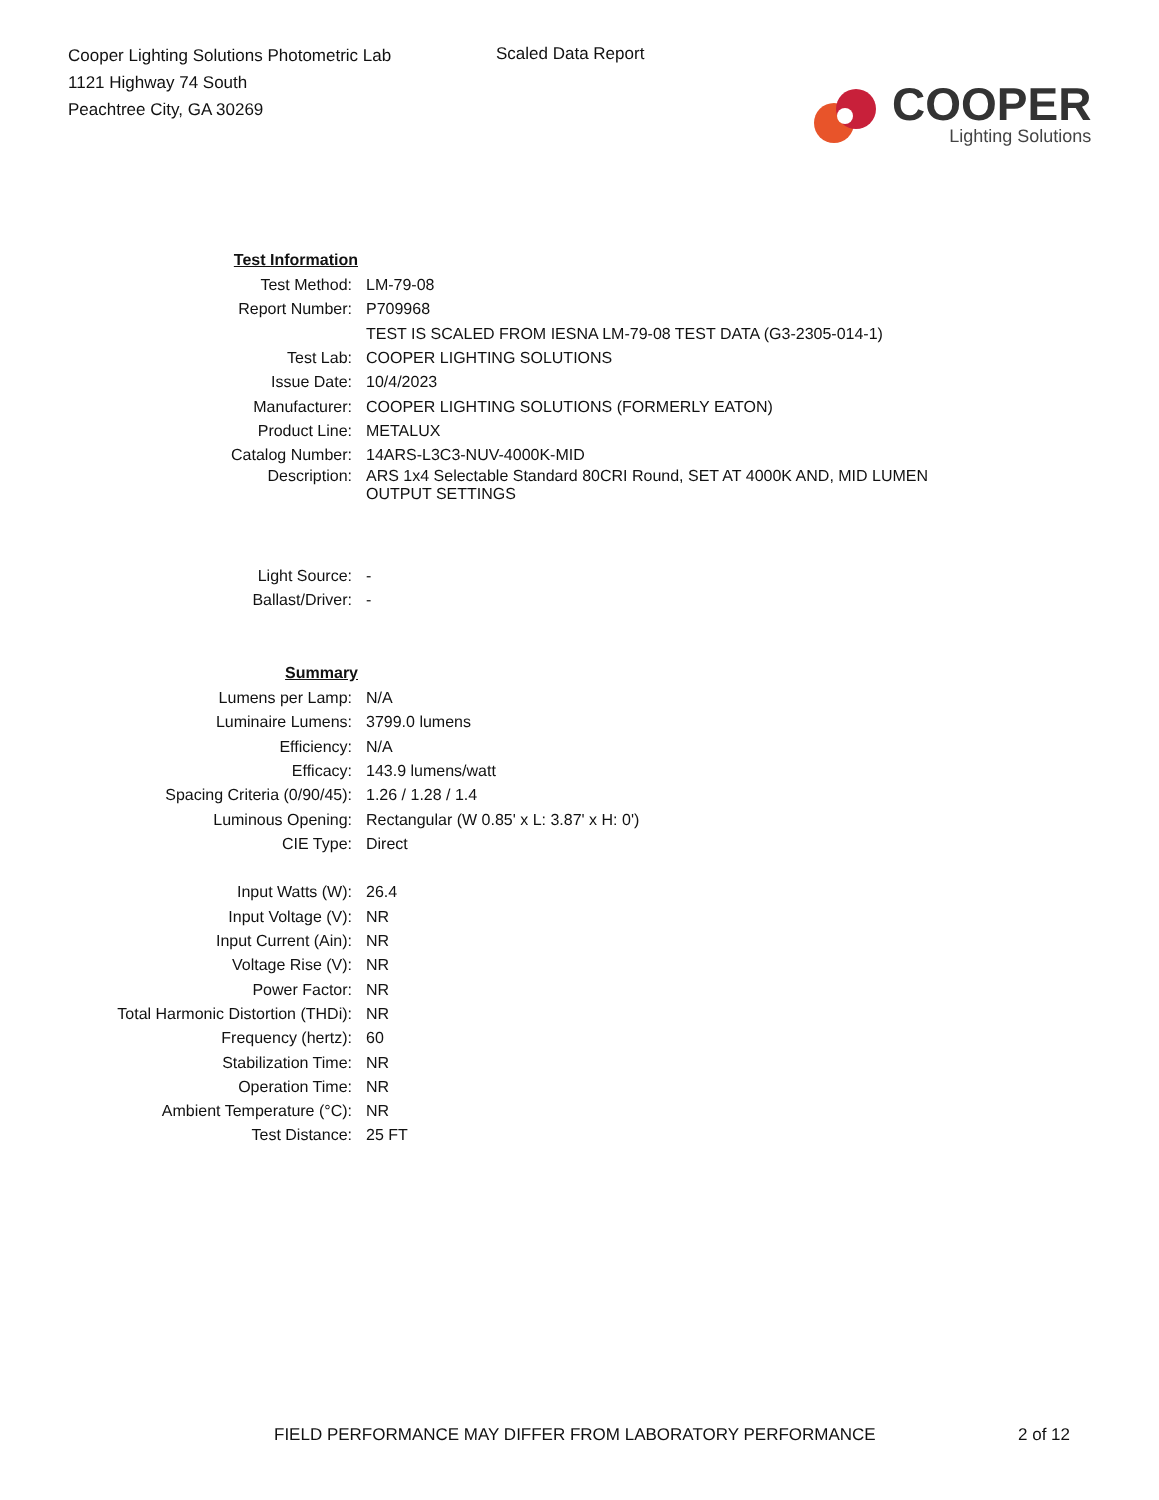Cooper Lighting Solutions Photometric Lab
1121 Highway 74 South
Peachtree City, GA 30269
Scaled Data Report
COOPER
Lighting Solutions
| Test Information | |
| Test Method: | LM-79-08 |
| Report Number: | P709968 |
| | TEST IS SCALED FROM IESNA LM-79-08 TEST DATA (G3-2305-014-1) |
| Test Lab: | COOPER LIGHTING SOLUTIONS |
| Issue Date: | 10/4/2023 |
| Manufacturer: | COOPER LIGHTING SOLUTIONS (FORMERLY EATON) |
| Product Line: | METALUX |
| Catalog Number: | 14ARS-L3C3-NUV-4000K-MID |
| Description: | ARS 1x4 Selectable Standard 80CRI Round, SET AT 4000K AND, MID LUMEN OUTPUT SETTINGS |
| Light Source: | - |
| Ballast/Driver: | - |
| Summary | |
| Lumens per Lamp: | N/A |
| Luminaire Lumens: | 3799.0 lumens |
| Efficiency: | N/A |
| Efficacy: | 143.9 lumens/watt |
| Spacing Criteria (0/90/45): | 1.26 / 1.28 / 1.4 |
| Luminous Opening: | Rectangular (W 0.85' x L: 3.87' x H: 0') |
| CIE Type: | Direct |
| Input Watts (W): | 26.4 |
| Input Voltage (V): | NR |
| Input Current (Ain): | NR |
| Voltage Rise (V): | NR |
| Power Factor: | NR |
| Total Harmonic Distortion (THDi): | NR |
| Frequency (hertz): | 60 |
| Stabilization Time: | NR |
| Operation Time: | NR |
| Ambient Temperature (°C): | NR |
| Test Distance: | 25 FT |
FIELD PERFORMANCE MAY DIFFER FROM LABORATORY PERFORMANCE
2 of 12